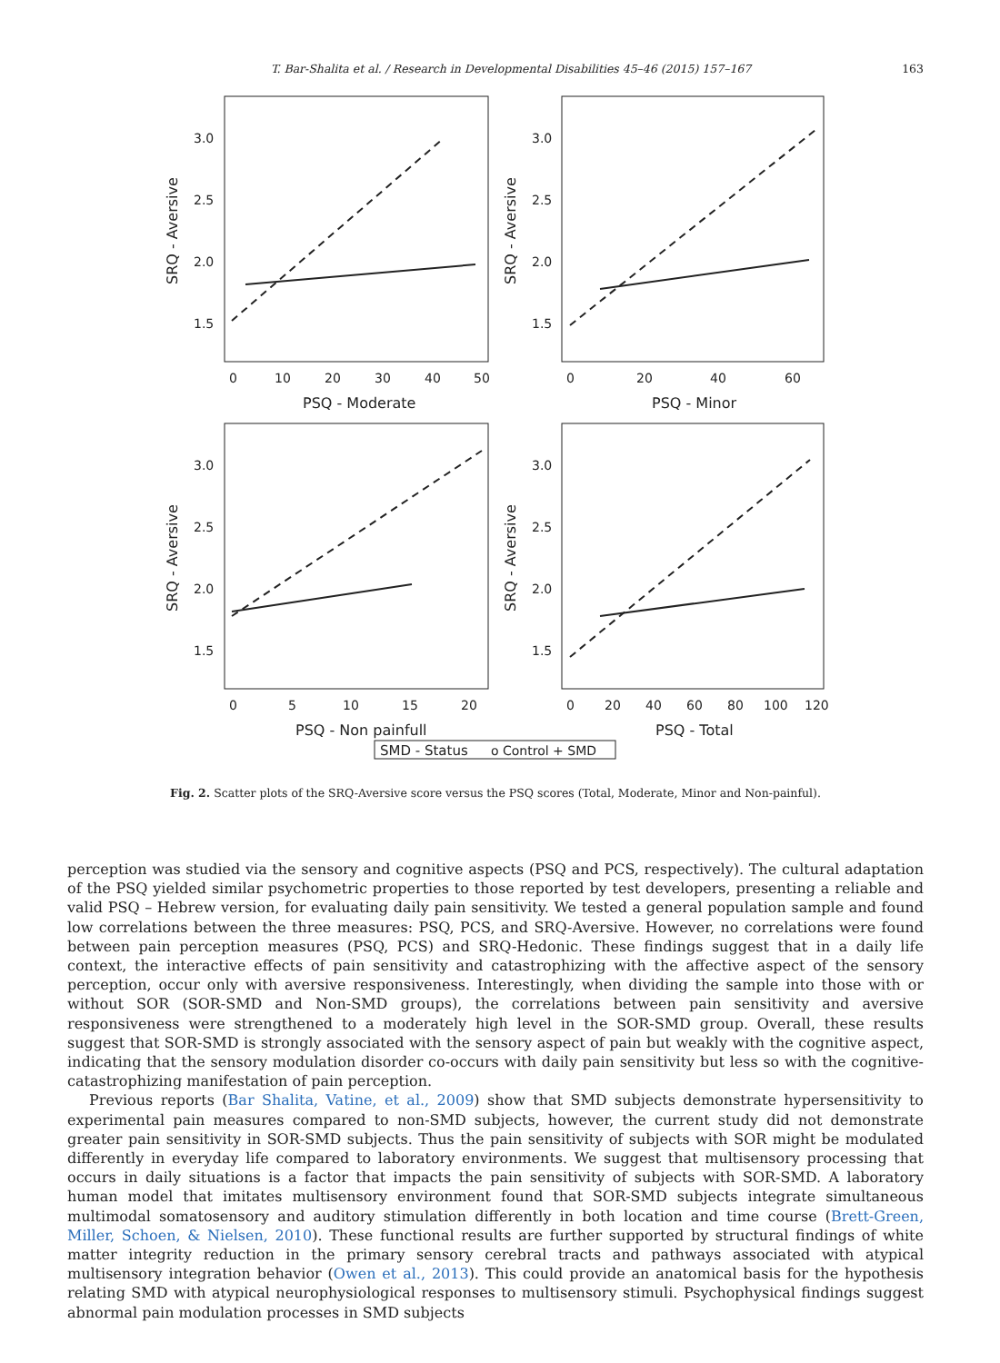T. Bar-Shalita et al. / Research in Developmental Disabilities 45–46 (2015) 157–167 163
3.0
2.5
2.0
1.5
0
10
20
30
40
50
PSQ - Moderate
SRQ - Aversive
3.0
2.5
2.0
1.5
0
20
40
60
PSQ - Minor
SRQ - Aversive
3.0
2.5
2.0
1.5
0
5
10
15
20
PSQ - Non painfull
SRQ - Aversive
3.0
2.5
2.0
1.5
0
20
40
60
80
100
120
PSQ - Total
SRQ - Aversive
SMD - Status
o Control + SMD
Fig. 2. Scatter plots of the SRQ-Aversive score versus the PSQ scores (Total, Moderate, Minor and Non-painful).
perception was studied via the sensory and cognitive aspects (PSQ and PCS, respectively). The cultural adaptation of the PSQ yielded similar psychometric properties to those reported by test developers, presenting a reliable and valid PSQ – Hebrew version, for evaluating daily pain sensitivity. We tested a general population sample and found low correlations between the three measures: PSQ, PCS, and SRQ-Aversive. However, no correlations were found between pain perception measures (PSQ, PCS) and SRQ-Hedonic. These findings suggest that in a daily life context, the interactive effects of pain sensitivity and catastrophizing with the affective aspect of the sensory perception, occur only with aversive responsiveness. Interestingly, when dividing the sample into those with or without SOR (SOR-SMD and Non-SMD groups), the correlations between pain sensitivity and aversive responsiveness were strengthened to a moderately high level in the SOR-SMD group. Overall, these results suggest that SOR-SMD is strongly associated with the sensory aspect of pain but weakly with the cognitive aspect, indicating that the sensory modulation disorder co-occurs with daily pain sensitivity but less so with the cognitive-catastrophizing manifestation of pain perception.
Previous reports (Bar Shalita, Vatine, et al., 2009) show that SMD subjects demonstrate hypersensitivity to experimental pain measures compared to non-SMD subjects, however, the current study did not demonstrate greater pain sensitivity in SOR-SMD subjects. Thus the pain sensitivity of subjects with SOR might be modulated differently in everyday life compared to laboratory environments. We suggest that multisensory processing that occurs in daily situations is a factor that impacts the pain sensitivity of subjects with SOR-SMD. A laboratory human model that imitates multisensory environment found that SOR-SMD subjects integrate simultaneous multimodal somatosensory and auditory stimulation differently in both location and time course (Brett-Green, Miller, Schoen, & Nielsen, 2010). These functional results are further supported by structural findings of white matter integrity reduction in the primary sensory cerebral tracts and pathways associated with atypical multisensory integration behavior (Owen et al., 2013). This could provide an anatomical basis for the hypothesis relating SMD with atypical neurophysiological responses to multisensory stimuli. Psychophysical findings suggest abnormal pain modulation processes in SMD subjects